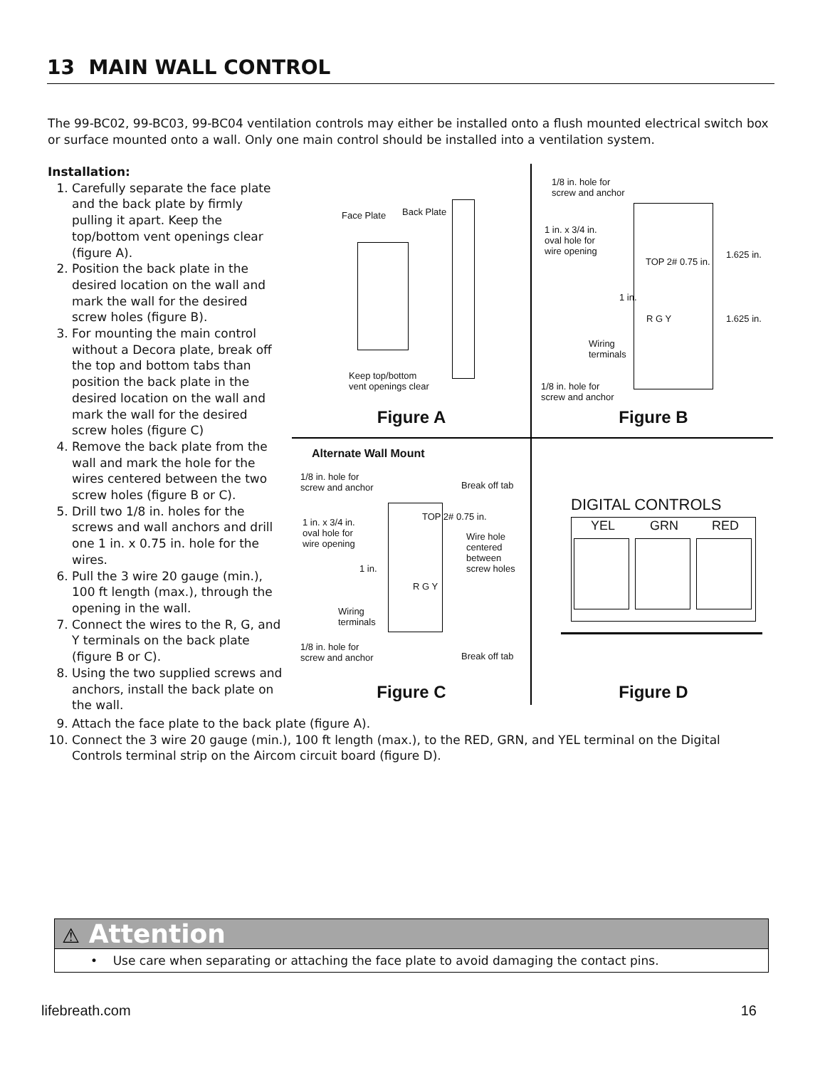13 MAIN WALL CONTROL
The 99-BC02, 99-BC03, 99-BC04 ventilation controls may either be installed onto a flush mounted electrical switch box or surface mounted onto a wall. Only one main control should be installed into a ventilation system.
Installation:
1. Carefully separate the face plate and the back plate by firmly pulling it apart. Keep the top/bottom vent openings clear (figure A).
2. Position the back plate in the desired location on the wall and mark the wall for the desired screw holes (figure B).
3. For mounting the main control without a Decora plate, break off the top and bottom tabs than position the back plate in the desired location on the wall and mark the wall for the desired screw holes (figure C)
4. Remove the back plate from the wall and mark the hole for the wires centered between the two screw holes (figure B or C).
5. Drill two 1/8 in. holes for the screws and wall anchors and drill one 1 in. x 0.75 in. hole for the wires.
6. Pull the 3 wire 20 gauge (min.), 100 ft length (max.), through the opening in the wall.
7. Connect the wires to the R, G, and Y terminals on the back plate (figure B or C).
8. Using the two supplied screws and anchors, install the back plate on the wall.
Face Plate Back Plate
Keep top/bottom
vent openings clear
Figure A
1/8 in. hole for
screw and anchor
1 in. x 3/4 in.
oval hole for
wire opening
TOP 2# 0.75 in.
1.625 in.
1 in.
R G Y 1.625 in.
Wiring
terminals
1/8 in. hole for
screw and anchor
Figure B
Alternate Wall Mount
1/8 in. hole for
screw and anchor
Break off tab
1 in. x 3/4 in.
oval hole for
wire opening
TOP 2# 0.75 in.
Wire hole
centered
between
screw holes
1 in.
R G Y
Wiring
terminals
1/8 in. hole for
screw and anchor
Break off tab
Figure C
DIGITAL CONTROLS
YEL GRN RED
Figure D
9. Attach the face plate to the back plate (figure A).
10. Connect the 3 wire 20 gauge (min.), 100 ft length (max.), to the RED, GRN, and YEL terminal on the Digital Controls terminal strip on the Aircom circuit board (figure D).
⚠ Attention
• Use care when separating or attaching the face plate to avoid damaging the contact pins.
lifebreath.com 16